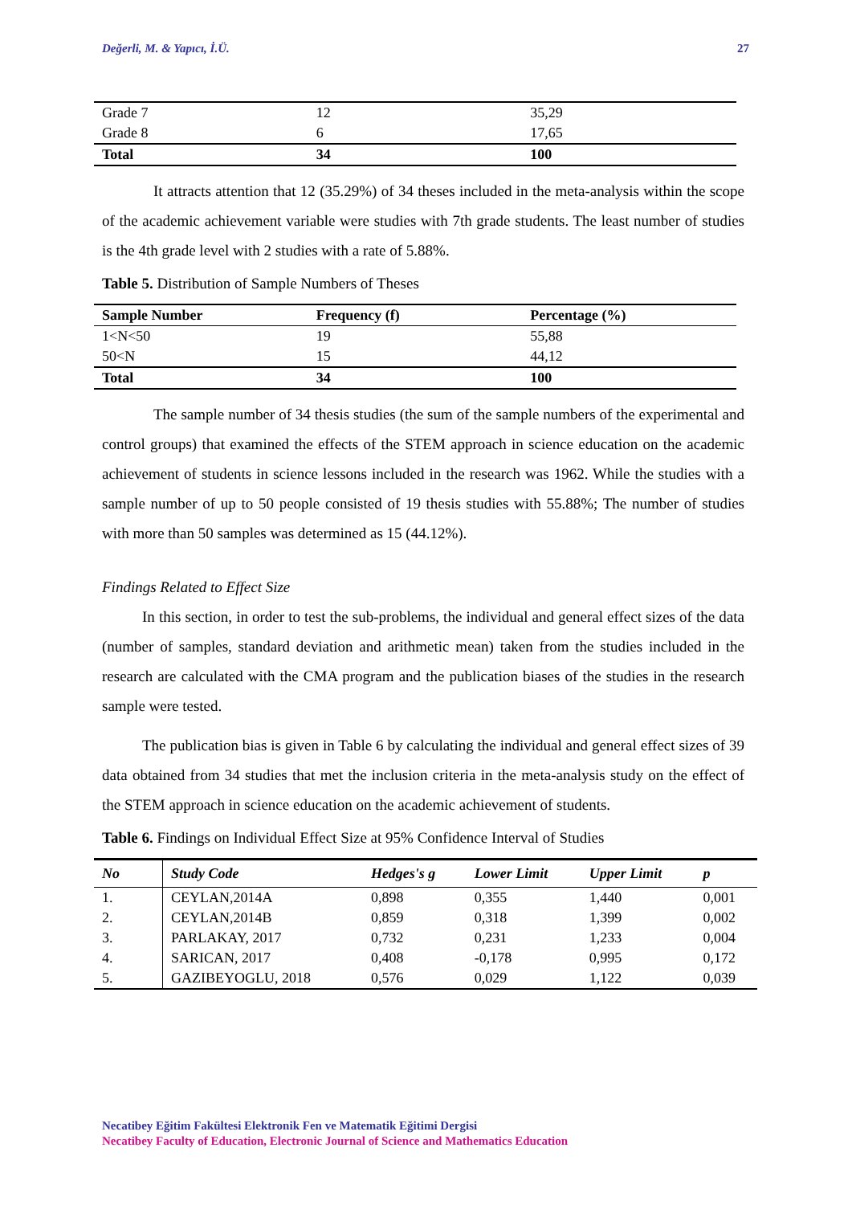Değerli, M. & Yapıcı, İ.Ü. 27
| Grade 7 | 12 | 35,29 |
| Grade 8 | 6 | 17,65 |
| Total | 34 | 100 |
It attracts attention that 12 (35.29%) of 34 theses included in the meta-analysis within the scope of the academic achievement variable were studies with 7th grade students. The least number of studies is the 4th grade level with 2 studies with a rate of 5.88%.
Table 5. Distribution of Sample Numbers of Theses
| Sample Number | Frequency (f) | Percentage (%) |
| --- | --- | --- |
| 1<N<50 | 19 | 55,88 |
| 50<N | 15 | 44,12 |
| Total | 34 | 100 |
The sample number of 34 thesis studies (the sum of the sample numbers of the experimental and control groups) that examined the effects of the STEM approach in science education on the academic achievement of students in science lessons included in the research was 1962. While the studies with a sample number of up to 50 people consisted of 19 thesis studies with 55.88%; The number of studies with more than 50 samples was determined as 15 (44.12%).
Findings Related to Effect Size
In this section, in order to test the sub-problems, the individual and general effect sizes of the data (number of samples, standard deviation and arithmetic mean) taken from the studies included in the research are calculated with the CMA program and the publication biases of the studies in the research sample were tested.
The publication bias is given in Table 6 by calculating the individual and general effect sizes of 39 data obtained from 34 studies that met the inclusion criteria in the meta-analysis study on the effect of the STEM approach in science education on the academic achievement of students.
Table 6. Findings on Individual Effect Size at 95% Confidence Interval of Studies
| No | Study Code | Hedges's g | Lower Limit | Upper Limit | p |
| --- | --- | --- | --- | --- | --- |
| 1. | CEYLAN,2014A | 0,898 | 0,355 | 1,440 | 0,001 |
| 2. | CEYLAN,2014B | 0,859 | 0,318 | 1,399 | 0,002 |
| 3. | PARLAKAY, 2017 | 0,732 | 0,231 | 1,233 | 0,004 |
| 4. | SARICAN, 2017 | 0,408 | -0,178 | 0,995 | 0,172 |
| 5. | GAZIBEYOGLU, 2018 | 0,576 | 0,029 | 1,122 | 0,039 |
Necatibey Eğitim Fakültesi Elektronik Fen ve Matematik Eğitimi Dergisi
Necatibey Faculty of Education, Electronic Journal of Science and Mathematics Education